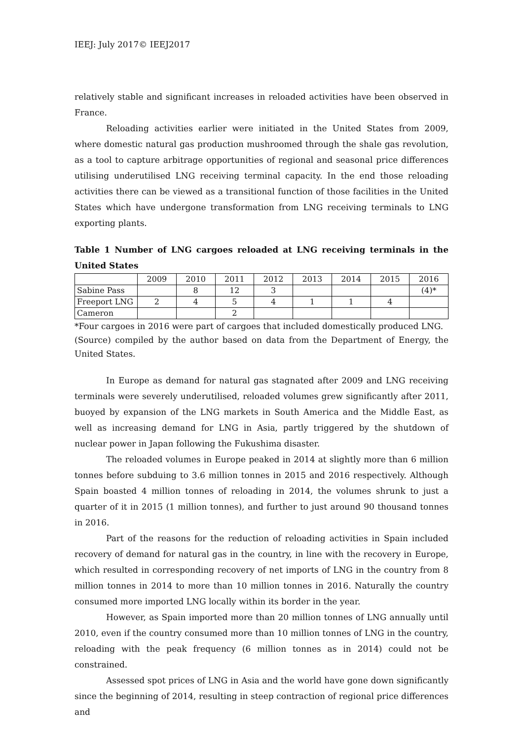IEEJ: July 2017© IEEJ2017
relatively stable and significant increases in reloaded activities have been observed in France.
Reloading activities earlier were initiated in the United States from 2009, where domestic natural gas production mushroomed through the shale gas revolution, as a tool to capture arbitrage opportunities of regional and seasonal price differences utilising underutilised LNG receiving terminal capacity. In the end those reloading activities there can be viewed as a transitional function of those facilities in the United States which have undergone transformation from LNG receiving terminals to LNG exporting plants.
Table 1 Number of LNG cargoes reloaded at LNG receiving terminals in the United States
| | 2009 | 2010 | 2011 | 2012 | 2013 | 2014 | 2015 | 2016 |
| Sabine Pass | | 8 | 12 | 3 | | | | (4)* |
| Freeport LNG | 2 | 4 | 5 | 4 | 1 | 1 | 4 | |
| Cameron | | | 2 | | | | | |
*Four cargoes in 2016 were part of cargoes that included domestically produced LNG.
(Source) compiled by the author based on data from the Department of Energy, the United States.
In Europe as demand for natural gas stagnated after 2009 and LNG receiving terminals were severely underutilised, reloaded volumes grew significantly after 2011, buoyed by expansion of the LNG markets in South America and the Middle East, as well as increasing demand for LNG in Asia, partly triggered by the shutdown of nuclear power in Japan following the Fukushima disaster.
The reloaded volumes in Europe peaked in 2014 at slightly more than 6 million tonnes before subduing to 3.6 million tonnes in 2015 and 2016 respectively. Although Spain boasted 4 million tonnes of reloading in 2014, the volumes shrunk to just a quarter of it in 2015 (1 million tonnes), and further to just around 90 thousand tonnes in 2016.
Part of the reasons for the reduction of reloading activities in Spain included recovery of demand for natural gas in the country, in line with the recovery in Europe, which resulted in corresponding recovery of net imports of LNG in the country from 8 million tonnes in 2014 to more than 10 million tonnes in 2016. Naturally the country consumed more imported LNG locally within its border in the year.
However, as Spain imported more than 20 million tonnes of LNG annually until 2010, even if the country consumed more than 10 million tonnes of LNG in the country, reloading with the peak frequency (6 million tonnes as in 2014) could not be constrained.
Assessed spot prices of LNG in Asia and the world have gone down significantly since the beginning of 2014, resulting in steep contraction of regional price differences and